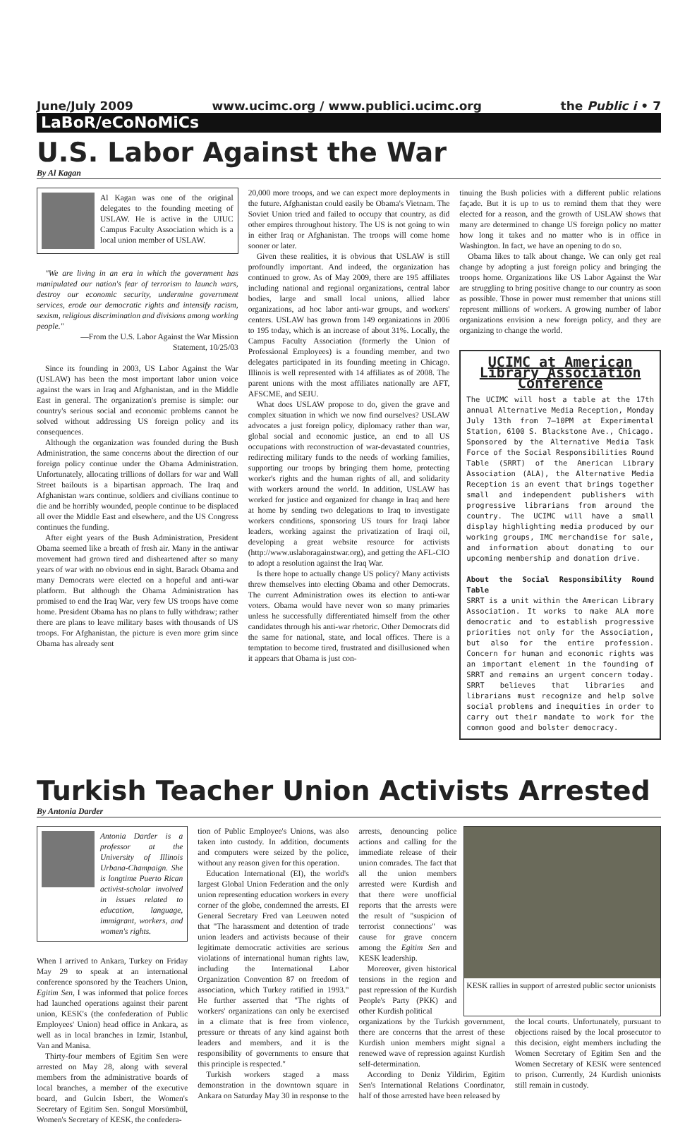June/July 2009 www.ucimc.org / www.publici.ucimc.org the Public i • 7
LaBoR/eCoNoMiCs
U.S. Labor Against the War
By Al Kagan
Al Kagan was one of the original delegates to the founding meeting of USLAW. He is active in the UIUC Campus Faculty Association which is a local union member of USLAW.
"We are living in an era in which the government has manipulated our nation's fear of terrorism to launch wars, destroy our economic security, undermine government services, erode our democratic rights and intensify racism, sexism, religious discrimination and divisions among working people."
—From the U.S. Labor Against the War Mission Statement, 10/25/03
Since its founding in 2003, US Labor Against the War (USLAW) has been the most important labor union voice against the wars in Iraq and Afghanistan, and in the Middle East in general. The organization's premise is simple: our country's serious social and economic problems cannot be solved without addressing US foreign policy and its consequences.
Although the organization was founded during the Bush Administration, the same concerns about the direction of our foreign policy continue under the Obama Administration. Unfortunately, allocating trillions of dollars for war and Wall Street bailouts is a bipartisan approach. The Iraq and Afghanistan wars continue, soldiers and civilians continue to die and be horribly wounded, people continue to be displaced all over the Middle East and elsewhere, and the US Congress continues the funding.
After eight years of the Bush Administration, President Obama seemed like a breath of fresh air. Many in the antiwar movement had grown tired and disheartened after so many years of war with no obvious end in sight. Barack Obama and many Democrats were elected on a hopeful and anti-war platform. But although the Obama Administration has promised to end the Iraq War, very few US troops have come home. President Obama has no plans to fully withdraw; rather there are plans to leave military bases with thousands of US troops. For Afghanistan, the picture is even more grim since Obama has already sent
20,000 more troops, and we can expect more deployments in the future. Afghanistan could easily be Obama's Vietnam. The Soviet Union tried and failed to occupy that country, as did other empires throughout history. The US is not going to win in either Iraq or Afghanistan. The troops will come home sooner or later.
Given these realities, it is obvious that USLAW is still profoundly important. And indeed, the organization has continued to grow. As of May 2009, there are 195 affiliates including national and regional organizations, central labor bodies, large and small local unions, allied labor organizations, ad hoc labor anti-war groups, and workers' centers. USLAW has grown from 149 organizations in 2006 to 195 today, which is an increase of about 31%. Locally, the Campus Faculty Association (formerly the Union of Professional Employees) is a founding member, and two delegates participated in its founding meeting in Chicago. Illinois is well represented with 14 affiliates as of 2008. The parent unions with the most affiliates nationally are AFT, AFSCME, and SEIU.
What does USLAW propose to do, given the grave and complex situation in which we now find ourselves? USLAW advocates a just foreign policy, diplomacy rather than war, global social and economic justice, an end to all US occupations with reconstruction of war-devastated countries, redirecting military funds to the needs of working families, supporting our troops by bringing them home, protecting worker's rights and the human rights of all, and solidarity with workers around the world. In addition, USLAW has worked for justice and organized for change in Iraq and here at home by sending two delegations to Iraq to investigate workers conditions, sponsoring US tours for Iraqi labor leaders, working against the privatization of Iraqi oil, developing a great website resource for activists (http://www.uslaboragainstwar.org), and getting the AFL-CIO to adopt a resolution against the Iraq War.
Is there hope to actually change US policy? Many activists threw themselves into electing Obama and other Democrats. The current Administration owes its election to anti-war voters. Obama would have never won so many primaries unless he successfully differentiated himself from the other candidates through his anti-war rhetoric. Other Democrats did the same for national, state, and local offices. There is a temptation to become tired, frustrated and disillusioned when it appears that Obama is just con-
tinuing the Bush policies with a different public relations façade. But it is up to us to remind them that they were elected for a reason, and the growth of USLAW shows that many are determined to change US foreign policy no matter how long it takes and no matter who is in office in Washington. In fact, we have an opening to do so.
Obama likes to talk about change. We can only get real change by adopting a just foreign policy and bringing the troops home. Organizations like US Labor Against the War are struggling to bring positive change to our country as soon as possible. Those in power must remember that unions still represent millions of workers. A growing number of labor organizations envision a new foreign policy, and they are organizing to change the world.
UCIMC at American Library Association Conference
The UCIMC will host a table at the 17th annual Alternative Media Reception, Monday July 13th from 7–10PM at Experimental Station, 6100 S. Blackstone Ave., Chicago. Sponsored by the Alternative Media Task Force of the Social Responsibilities Round Table (SRRT) of the American Library Association (ALA), the Alternative Media Reception is an event that brings together small and independent publishers with progressive librarians from around the country. The UCIMC will have a small display highlighting media produced by our working groups, IMC merchandise for sale, and information about donating to our upcoming membership and donation drive.
About the Social Responsibility Round Table
SRRT is a unit within the American Library Association. It works to make ALA more democratic and to establish progressive priorities not only for the Association, but also for the entire profession. Concern for human and economic rights was an important element in the founding of SRRT and remains an urgent concern today. SRRT believes that libraries and librarians must recognize and help solve social problems and inequities in order to carry out their mandate to work for the common good and bolster democracy.
Turkish Teacher Union Activists Arrested
By Antonia Darder
Antonia Darder is a professor at the University of Illinois Urbana-Champaign. She is longtime Puerto Rican activist-scholar involved in issues related to education, language, immigrant, workers, and women's rights.
When I arrived to Ankara, Turkey on Friday May 29 to speak at an international conference sponsored by the Teachers Union, Egitim Sen, I was informed that police forces had launched operations against their parent union, KESK's (the confederation of Public Employees' Union) head office in Ankara, as well as in local branches in Izmir, Istanbul, Van and Manisa.
Thirty-four members of Egitim Sen were arrested on May 28, along with several members from the administrative boards of local branches, a member of the executive board, and Gulcin Isbert, the Women's Secretary of Egitim Sen. Songul Morsümbül, Women's Secretary of KESK, the confedera-
tion of Public Employee's Unions, was also taken into custody. In addition, documents and computers were seized by the police, without any reason given for this operation.
Education International (EI), the world's largest Global Union Federation and the only union representing education workers in every corner of the globe, condemned the arrests. EI General Secretary Fred van Leeuwen noted that "The harassment and detention of trade union leaders and activists because of their legitimate democratic activities are serious violations of international human rights law, including the International Labor Organization Convention 87 on freedom of association, which Turkey ratified in 1993." He further asserted that "The rights of workers' organizations can only be exercised in a climate that is free from violence, pressure or threats of any kind against both leaders and members, and it is the responsibility of governments to ensure that this principle is respected."
Turkish workers staged a mass demonstration in the downtown square in Ankara on Saturday May 30 in response to the
arrests, denouncing police actions and calling for the immediate release of their union comrades. The fact that all the union members arrested were Kurdish and that there were unofficial reports that the arrests were the result of "suspicion of terrorist connections" was cause for grave concern among the Egitim Sen and KESK leadership.
Moreover, given historical tensions in the region and past repression of the Kurdish People's Party (PKK) and other Kurdish political
KESK rallies in support of arrested public sector unionists
organizations by the Turkish government, there are concerns that the arrest of these Kurdish union members might signal a renewed wave of repression against Kurdish self-determination.
According to Deniz Yildirim, Egitim Sen's International Relations Coordinator, half of those arrested have been released by
the local courts. Unfortunately, pursuant to objections raised by the local prosecutor to this decision, eight members including the Women Secretary of Egitim Sen and the Women Secretary of KESK were sentenced to prison. Currently, 24 Kurdish unionists still remain in custody.